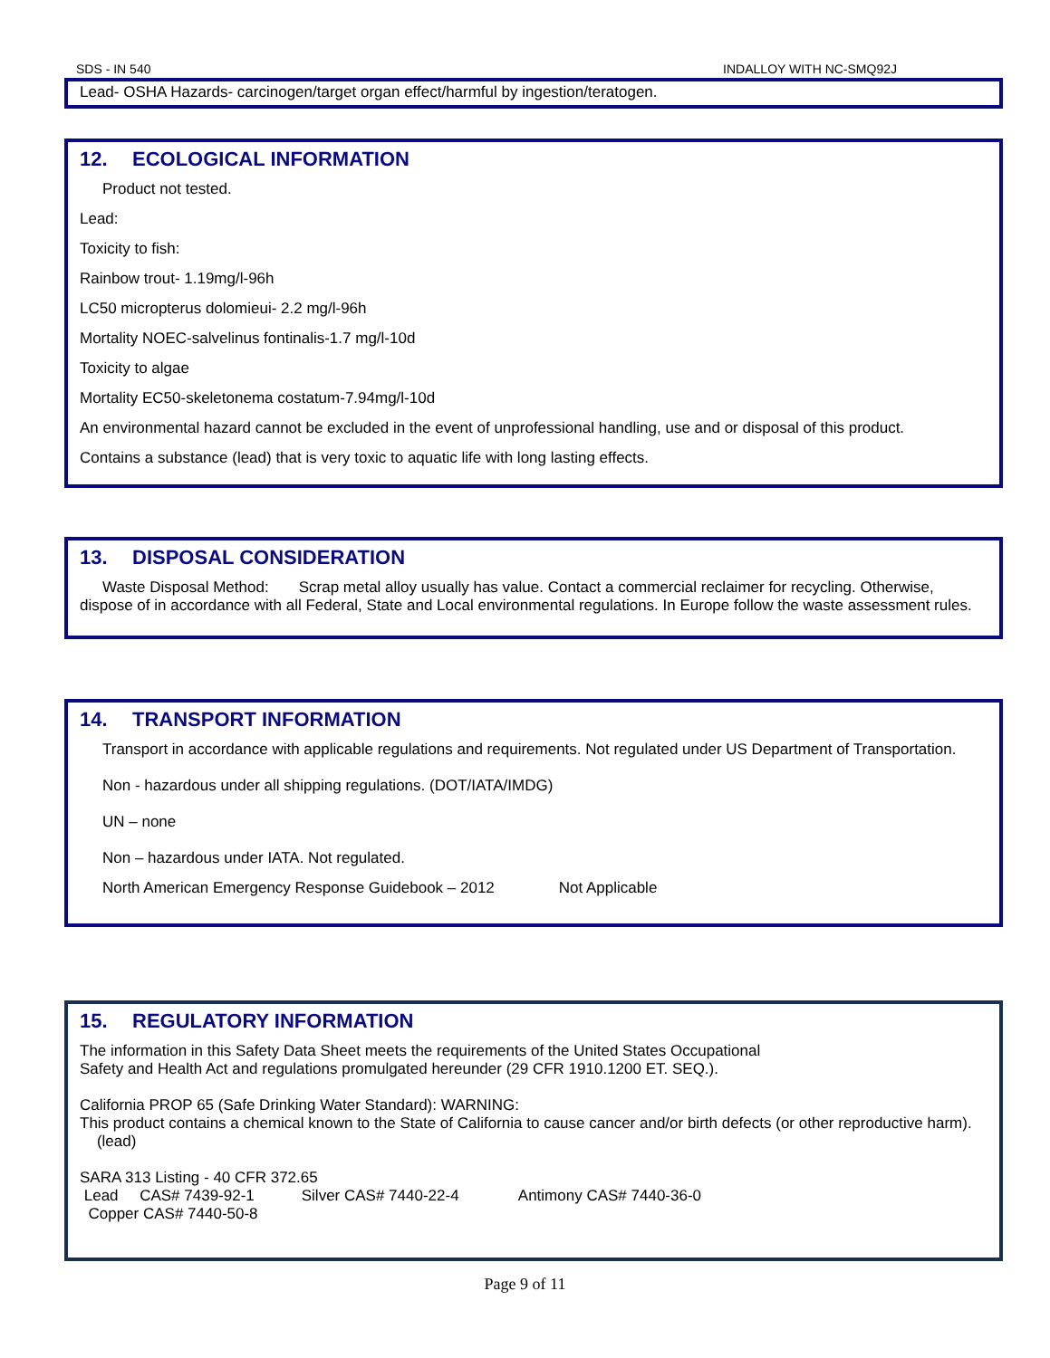SDS - IN 540 INDALLOY WITH NC-SMQ92J
Lead- OSHA Hazards- carcinogen/target organ effect/harmful by ingestion/teratogen.
12. ECOLOGICAL INFORMATION
Product not tested.
Lead:
Toxicity to fish:
Rainbow trout- 1.19mg/l-96h
LC50 micropterus dolomieui- 2.2 mg/l-96h
Mortality NOEC-salvelinus fontinalis-1.7 mg/l-10d
Toxicity to algae
Mortality EC50-skeletonema costatum-7.94mg/l-10d
An environmental hazard cannot be excluded in the event of unprofessional handling, use and or disposal of this product.
Contains a substance (lead) that is very toxic to aquatic life with long lasting effects.
13. DISPOSAL CONSIDERATION
Waste Disposal Method: Scrap metal alloy usually has value. Contact a commercial reclaimer for recycling. Otherwise, dispose of in accordance with all Federal, State and Local environmental regulations. In Europe follow the waste assessment rules.
14. TRANSPORT INFORMATION
Transport in accordance with applicable regulations and requirements. Not regulated under US Department of Transportation.
Non - hazardous under all shipping regulations. (DOT/IATA/IMDG)
UN – none
Non – hazardous under IATA. Not regulated.
North American Emergency Response Guidebook – 2012 Not Applicable
15. REGULATORY INFORMATION
The information in this Safety Data Sheet meets the requirements of the United States Occupational
Safety and Health Act and regulations promulgated hereunder (29 CFR 1910.1200 ET. SEQ.).
California PROP 65 (Safe Drinking Water Standard): WARNING:
This product contains a chemical known to the State of California to cause cancer and/or birth defects (or other reproductive harm). (lead)
SARA 313 Listing - 40 CFR 372.65
Lead CAS# 7439-92-1 Silver CAS# 7440-22-4 Antimony CAS# 7440-36-0
Copper CAS# 7440-50-8
Page 9 of 11